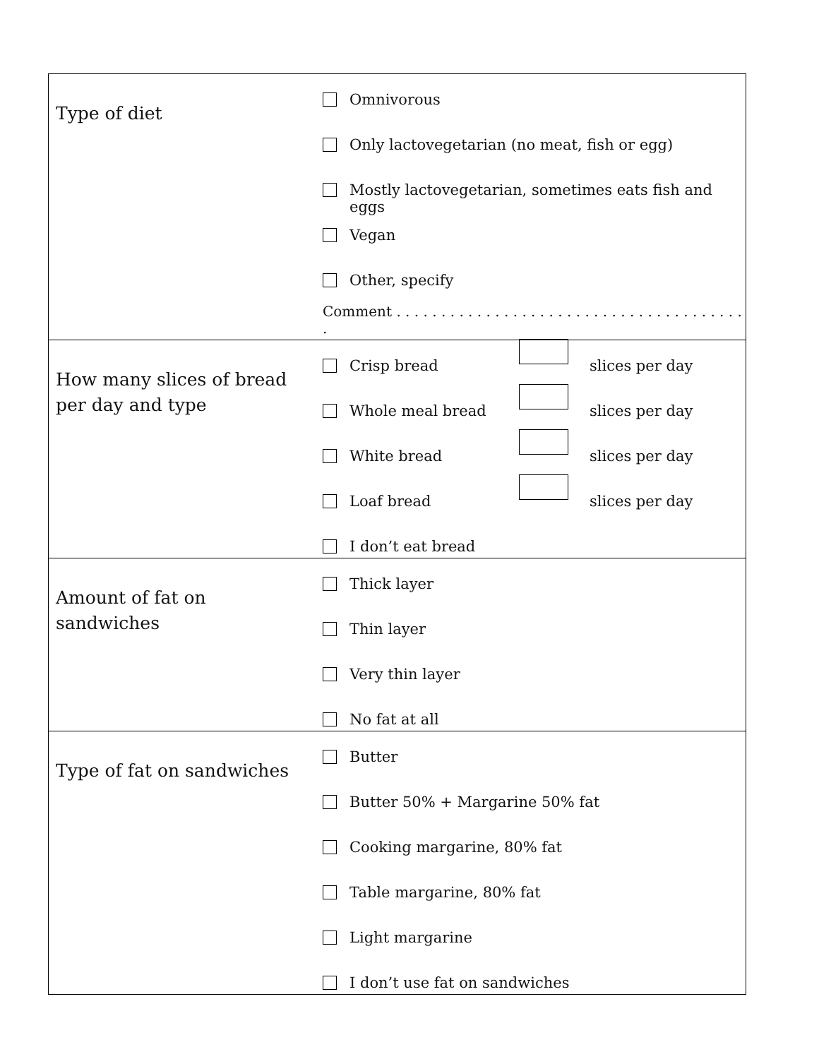| Type of diet | Omnivorous Only lactovegetarian (no meat, fish or egg) Mostly lactovegetarian, sometimes eats fish and eggs Vegan Other, specify Comment . . . . . . . . . . . . . . . . . . . . . . . . . . . . . . . . . . . . . . . . |
| How many slices of bread per day and type | Crisp bread slices per day Whole meal bread slices per day White bread slices per day Loaf bread slices per day I don’t eat bread |
| Amount of fat on sandwiches | Thick layer Thin layer Very thin layer No fat at all |
| Type of fat on sandwiches | Butter Butter 50% + Margarine 50% fat Cooking margarine, 80% fat Table margarine, 80% fat Light margarine I don’t use fat on sandwiches |